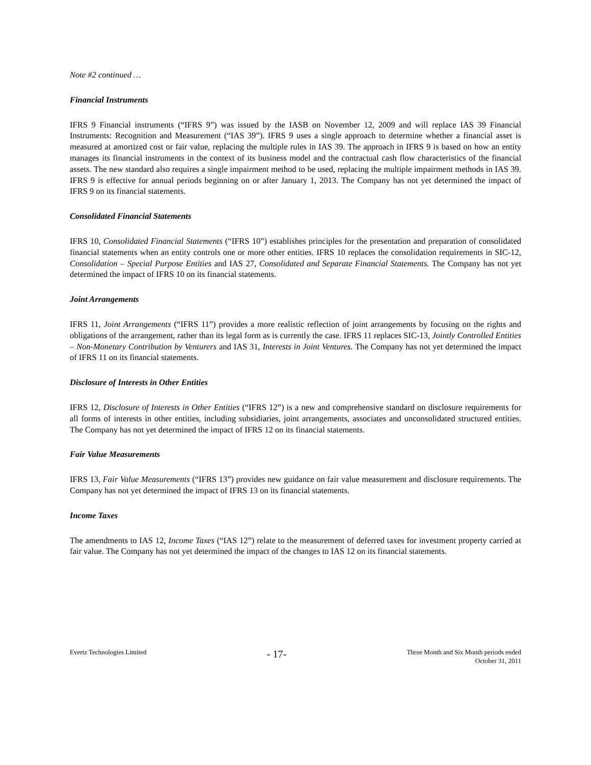Note #2 continued …
Financial Instruments
IFRS 9 Financial instruments (“IFRS 9”) was issued by the IASB on November 12, 2009 and will replace IAS 39 Financial Instruments: Recognition and Measurement (“IAS 39”). IFRS 9 uses a single approach to determine whether a financial asset is measured at amortized cost or fair value, replacing the multiple rules in IAS 39. The approach in IFRS 9 is based on how an entity manages its financial instruments in the context of its business model and the contractual cash flow characteristics of the financial assets. The new standard also requires a single impairment method to be used, replacing the multiple impairment methods in IAS 39. IFRS 9 is effective for annual periods beginning on or after January 1, 2013. The Company has not yet determined the impact of IFRS 9 on its financial statements.
Consolidated Financial Statements
IFRS 10, Consolidated Financial Statements (“IFRS 10”) establishes principles for the presentation and preparation of consolidated financial statements when an entity controls one or more other entities. IFRS 10 replaces the consolidation requirements in SIC-12, Consolidation – Special Purpose Entities and IAS 27, Consolidated and Separate Financial Statements. The Company has not yet determined the impact of IFRS 10 on its financial statements.
Joint Arrangements
IFRS 11, Joint Arrangements (“IFRS 11”) provides a more realistic reflection of joint arrangements by focusing on the rights and obligations of the arrangement, rather than its legal form as is currently the case. IFRS 11 replaces SIC-13, Jointly Controlled Entities – Non-Monetary Contribution by Venturers and IAS 31, Interests in Joint Ventures. The Company has not yet determined the impact of IFRS 11 on its financial statements.
Disclosure of Interests in Other Entities
IFRS 12, Disclosure of Interests in Other Entities (“IFRS 12”) is a new and comprehensive standard on disclosure requirements for all forms of interests in other entities, including subsidiaries, joint arrangements, associates and unconsolidated structured entities. The Company has not yet determined the impact of IFRS 12 on its financial statements.
Fair Value Measurements
IFRS 13, Fair Value Measurements (“IFRS 13”) provides new guidance on fair value measurement and disclosure requirements. The Company has not yet determined the impact of IFRS 13 on its financial statements.
Income Taxes
The amendments to IAS 12, Income Taxes (“IAS 12”) relate to the measurement of deferred taxes for investment property carried at fair value. The Company has not yet determined the impact of the changes to IAS 12 on its financial statements.
Evertz Technologies Limited
- 17-
Three Month and Six Month periods ended
October 31, 2011